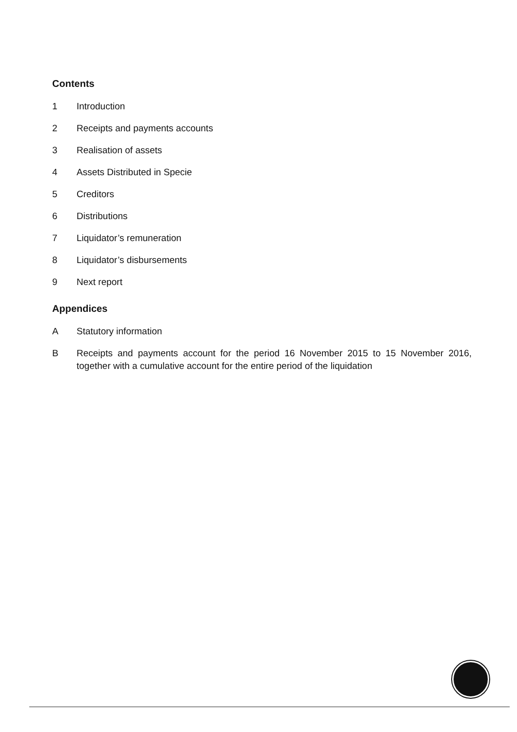Contents
1 Introduction
2 Receipts and payments accounts
3 Realisation of assets
4 Assets Distributed in Specie
5 Creditors
6 Distributions
7 Liquidator’s remuneration
8 Liquidator’s disbursements
9 Next report
Appendices
A Statutory information
B Receipts and payments account for the period 16 November 2015 to 15 November 2016, together with a cumulative account for the entire period of the liquidation